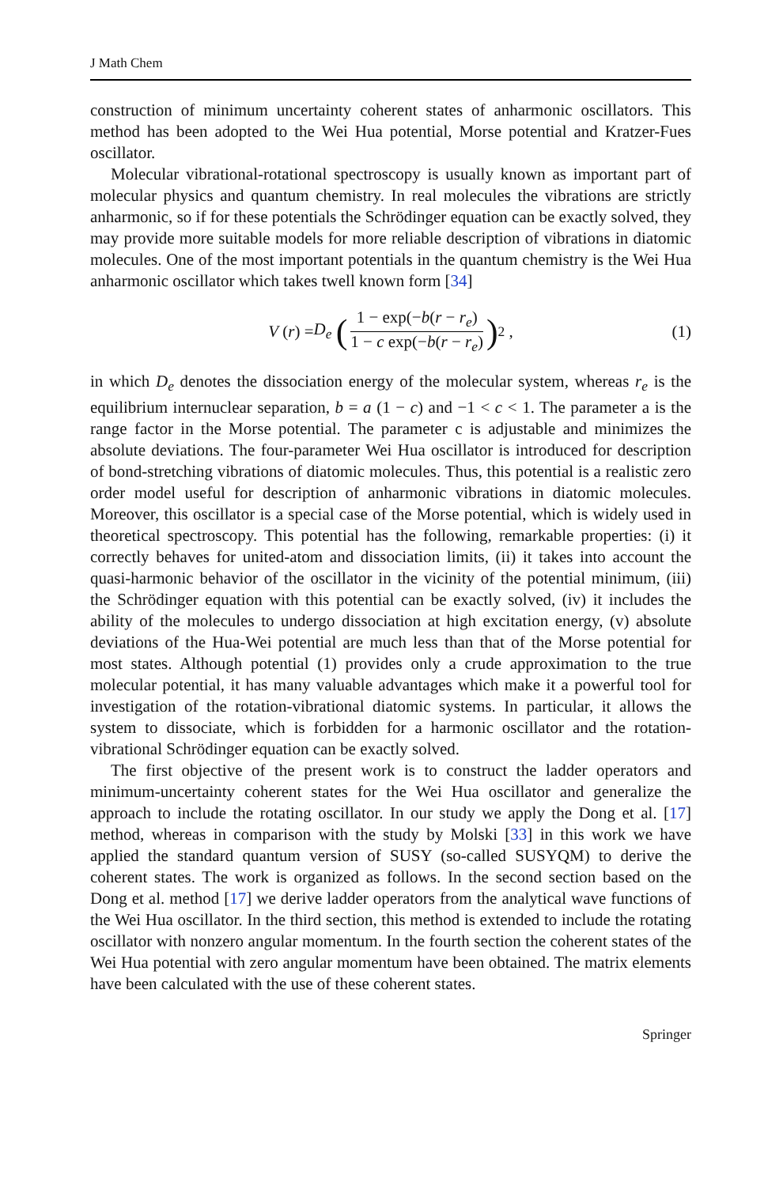J Math Chem
construction of minimum uncertainty coherent states of anharmonic oscillators. This method has been adopted to the Wei Hua potential, Morse potential and Kratzer-Fues oscillator.
Molecular vibrational-rotational spectroscopy is usually known as important part of molecular physics and quantum chemistry. In real molecules the vibrations are strictly anharmonic, so if for these potentials the Schrödinger equation can be exactly solved, they may provide more suitable models for more reliable description of vibrations in diatomic molecules. One of the most important potentials in the quantum chemistry is the Wei Hua anharmonic oscillator which takes twell known form [34]
V (r) = D<sub>e</sub> (1 − exp(−b(r − r<sub>e</sub>) 1 − c exp(−b(r − r<sub>e</sub>))<sup>2</sup> , (1)
in which D<sub>e</sub> denotes the dissociation energy of the molecular system, whereas r<sub>e</sub> is the equilibrium internuclear separation, b = a (1 − c) and −1 < c < 1. The parameter a is the range factor in the Morse potential. The parameter c is adjustable and minimizes the absolute deviations. The four-parameter Wei Hua oscillator is introduced for description of bond-stretching vibrations of diatomic molecules. Thus, this potential is a realistic zero order model useful for description of anharmonic vibrations in diatomic molecules. Moreover, this oscillator is a special case of the Morse potential, which is widely used in theoretical spectroscopy. This potential has the following, remarkable properties: (i) it correctly behaves for united-atom and dissociation limits, (ii) it takes into account the quasi-harmonic behavior of the oscillator in the vicinity of the potential minimum, (iii) the Schrödinger equation with this potential can be exactly solved, (iv) it includes the ability of the molecules to undergo dissociation at high excitation energy, (v) absolute deviations of the Hua-Wei potential are much less than that of the Morse potential for most states. Although potential (1) provides only a crude approximation to the true molecular potential, it has many valuable advantages which make it a powerful tool for investigation of the rotation-vibrational diatomic systems. In particular, it allows the system to dissociate, which is forbidden for a harmonic oscillator and the rotation-vibrational Schrödinger equation can be exactly solved.
The first objective of the present work is to construct the ladder operators and minimum-uncertainty coherent states for the Wei Hua oscillator and generalize the approach to include the rotating oscillator. In our study we apply the Dong et al. [17] method, whereas in comparison with the study by Molski [33] in this work we have applied the standard quantum version of SUSY (so-called SUSYQM) to derive the coherent states. The work is organized as follows. In the second section based on the Dong et al. method [17] we derive ladder operators from the analytical wave functions of the Wei Hua oscillator. In the third section, this method is extended to include the rotating oscillator with nonzero angular momentum. In the fourth section the coherent states of the Wei Hua potential with zero angular momentum have been obtained. The matrix elements have been calculated with the use of these coherent states.
Springer